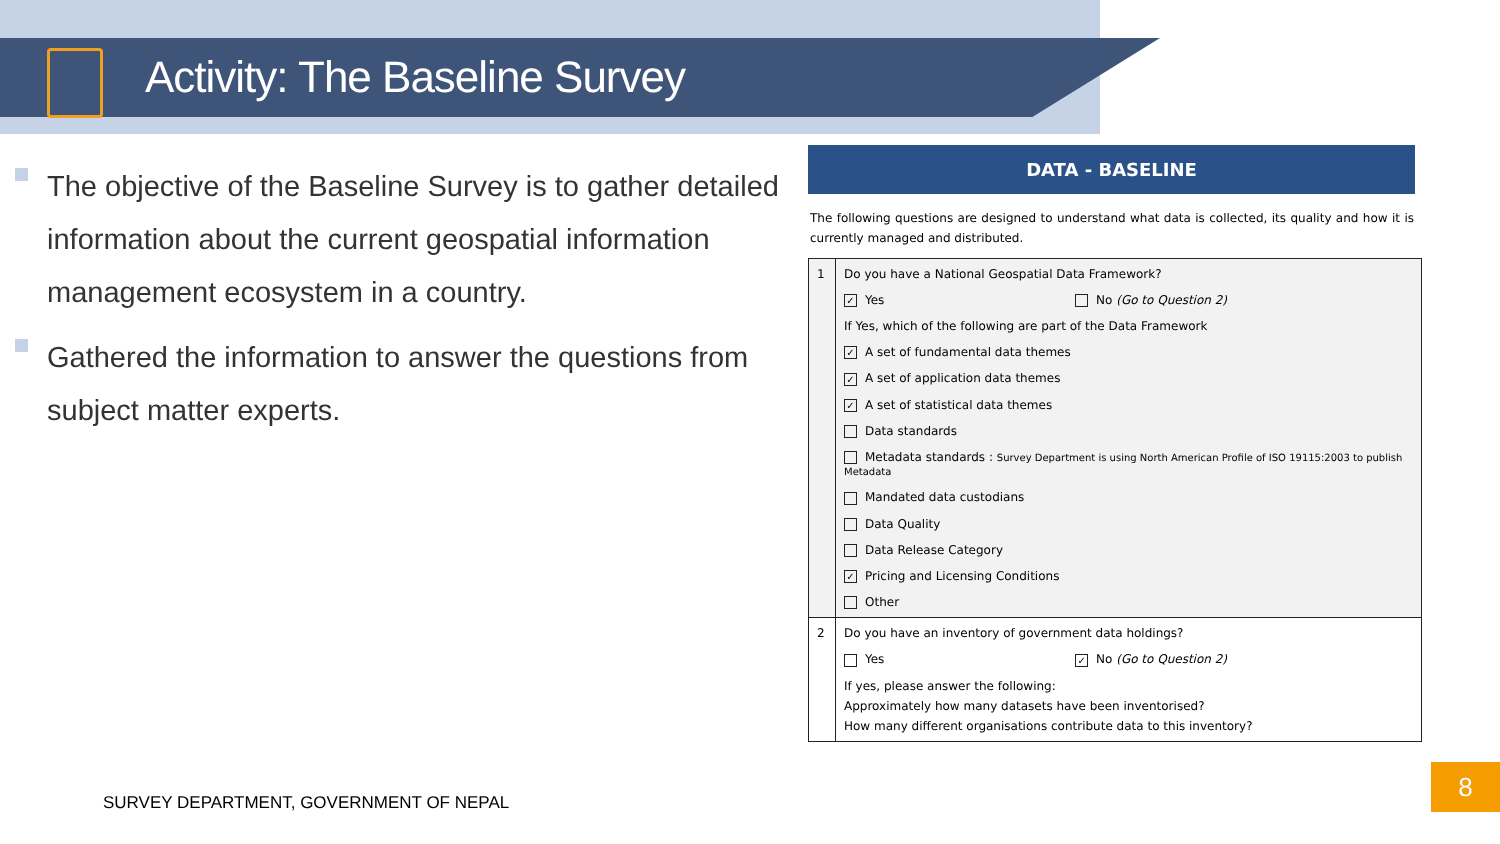Activity: The Baseline Survey
The objective of the Baseline Survey is to gather detailed information about the current geospatial information management ecosystem in a country.
Gathered the information to answer the questions from subject matter experts.
DATA - BASELINE
The following questions are designed to understand what data is collected, its quality and how it is currently managed and distributed.
| 1 | Do you have a National Geospatial Data Framework? ✓ Yes No (Go to Question 2) If Yes, which of the following are part of the Data Framework ✓ A set of fundamental data themes ✓ A set of application data themes ✓ A set of statistical data themes Data standards Metadata standards : Survey Department is using North American Profile of ISO 19115:2003 to publish Metadata Mandated data custodians Data Quality Data Release Category ✓ Pricing and Licensing Conditions Other |
| 2 | Do you have an inventory of government data holdings? Yes ✓ No (Go to Question 2) If yes, please answer the following: Approximately how many datasets have been inventorised? How many different organisations contribute data to this inventory? |
SURVEY DEPARTMENT, GOVERNMENT OF NEPAL
8